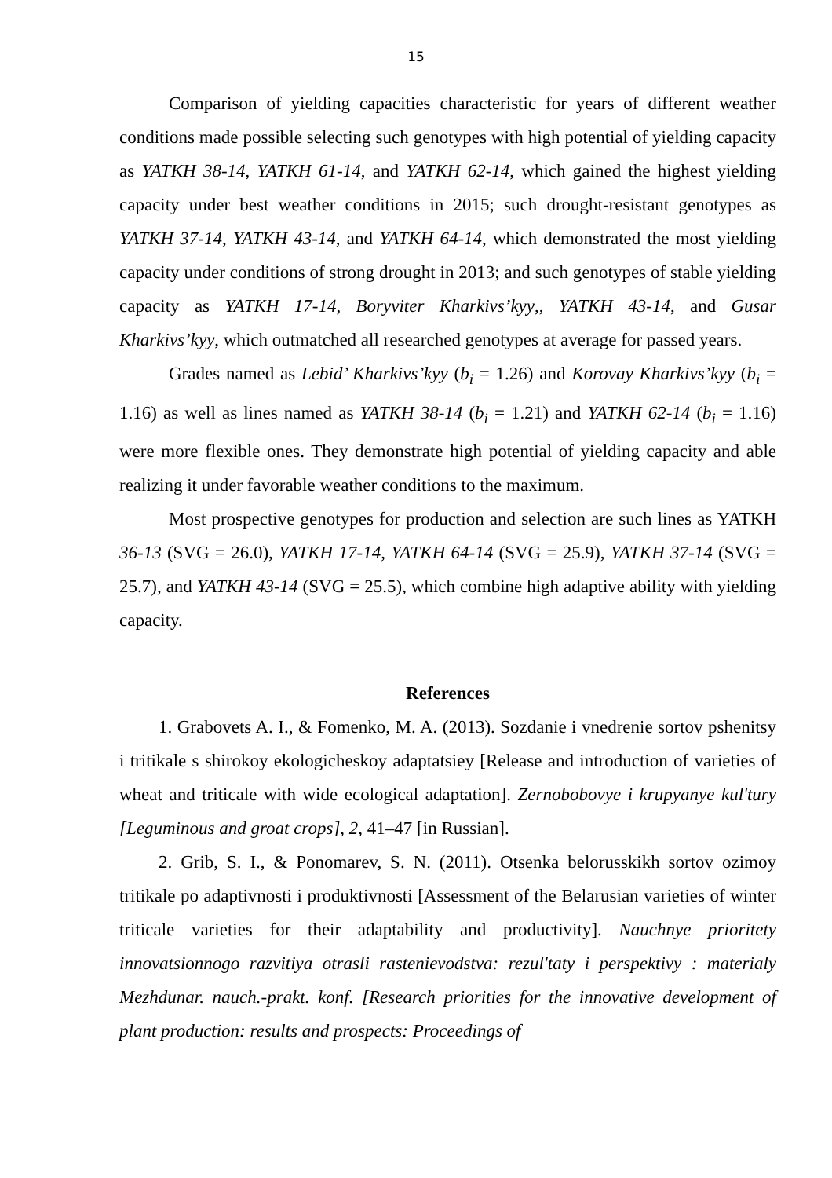15
Comparison of yielding capacities characteristic for years of different weather conditions made possible selecting such genotypes with high potential of yielding capacity as YATKH 38-14, YATKH 61-14, and YATKH 62-14, which gained the highest yielding capacity under best weather conditions in 2015; such drought-resistant genotypes as YATKH 37-14, YATKH 43-14, and YATKH 64-14, which demonstrated the most yielding capacity under conditions of strong drought in 2013; and such genotypes of stable yielding capacity as YATKH 17-14, Boryviter Kharkivs’kyy,, YATKH 43-14, and Gusar Kharkivs’kyy, which outmatched all researched genotypes at average for passed years.
Grades named as Lebid’ Kharkivs’kyy (b<sub>i</sub> = 1.26) and Korovay Kharkivs’kyy (b<sub>i</sub> = 1.16) as well as lines named as YATKH 38-14 (b<sub>i</sub> = 1.21) and YATKH 62-14 (b<sub>i</sub> = 1.16) were more flexible ones. They demonstrate high potential of yielding capacity and able realizing it under favorable weather conditions to the maximum.
Most prospective genotypes for production and selection are such lines as YATKH 36-13 (SVG = 26.0), YATKH 17-14, YATKH 64-14 (SVG = 25.9), YATKH 37-14 (SVG = 25.7), and YATKH 43-14 (SVG = 25.5), which combine high adaptive ability with yielding capacity.
References
1. Grabovets A. I., & Fomenko, M. A. (2013). Sozdanie i vnedrenie sortov pshenitsy i tritikale s shirokoy ekologicheskoy adaptatsiey [Release and introduction of varieties of wheat and triticale with wide ecological adaptation]. Zernobobovye i krupyanye kul'tury [Leguminous and groat crops], 2, 41–47 [in Russian].
2. Grib, S. I., & Ponomarev, S. N. (2011). Otsenka belorusskikh sortov ozimoy tritikale po adaptivnosti i produktivnosti [Assessment of the Belarusian varieties of winter triticale varieties for their adaptability and productivity]. Nauchnye prioritety innovatsionnogo razvitiya otrasli rastenievodstva: rezul'taty i perspektivy : materialy Mezhdunar. nauch.-prakt. konf. [Research priorities for the innovative development of plant production: results and prospects: Proceedings of